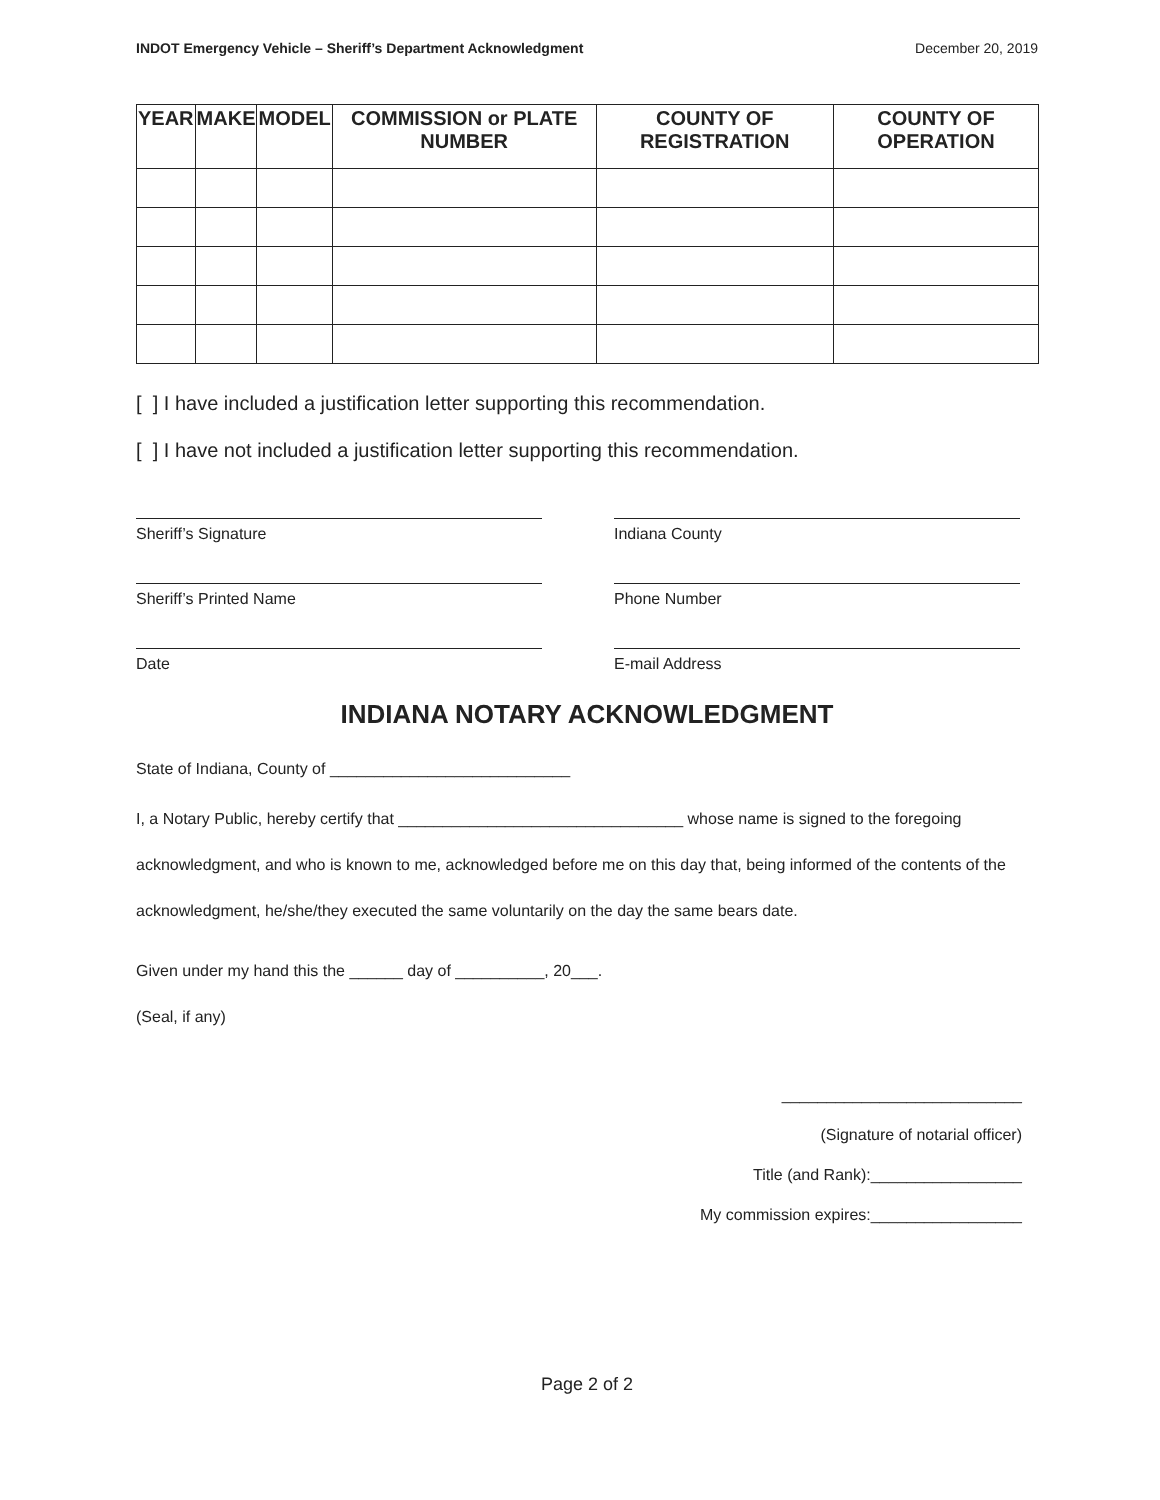INDOT Emergency Vehicle – Sheriff’s Department Acknowledgment December 20, 2019
| YEAR | MAKE | MODEL | COMMISSION or PLATE NUMBER | COUNTY OF REGISTRATION | COUNTY OF OPERATION |
| --- | --- | --- | --- | --- | --- |
[ ] I have included a justification letter supporting this recommendation.
[ ] I have not included a justification letter supporting this recommendation.
Sheriff’s Signature Indiana County
Sheriff’s Printed Name Phone Number
Date E-mail Address
INDIANA NOTARY ACKNOWLEDGMENT
State of Indiana, County of ___________________________
I, a Notary Public, hereby certify that ________________________________ whose name is signed to the foregoing acknowledgment, and who is known to me, acknowledged before me on this day that, being informed of the contents of the acknowledgment, he/she/they executed the same voluntarily on the day the same bears date.
Given under my hand this the ______ day of __________, 20___.
(Seal, if any)
___________________________
(Signature of notarial officer)
Title (and Rank):_________________
My commission expires:_________________
Page 2 of 2